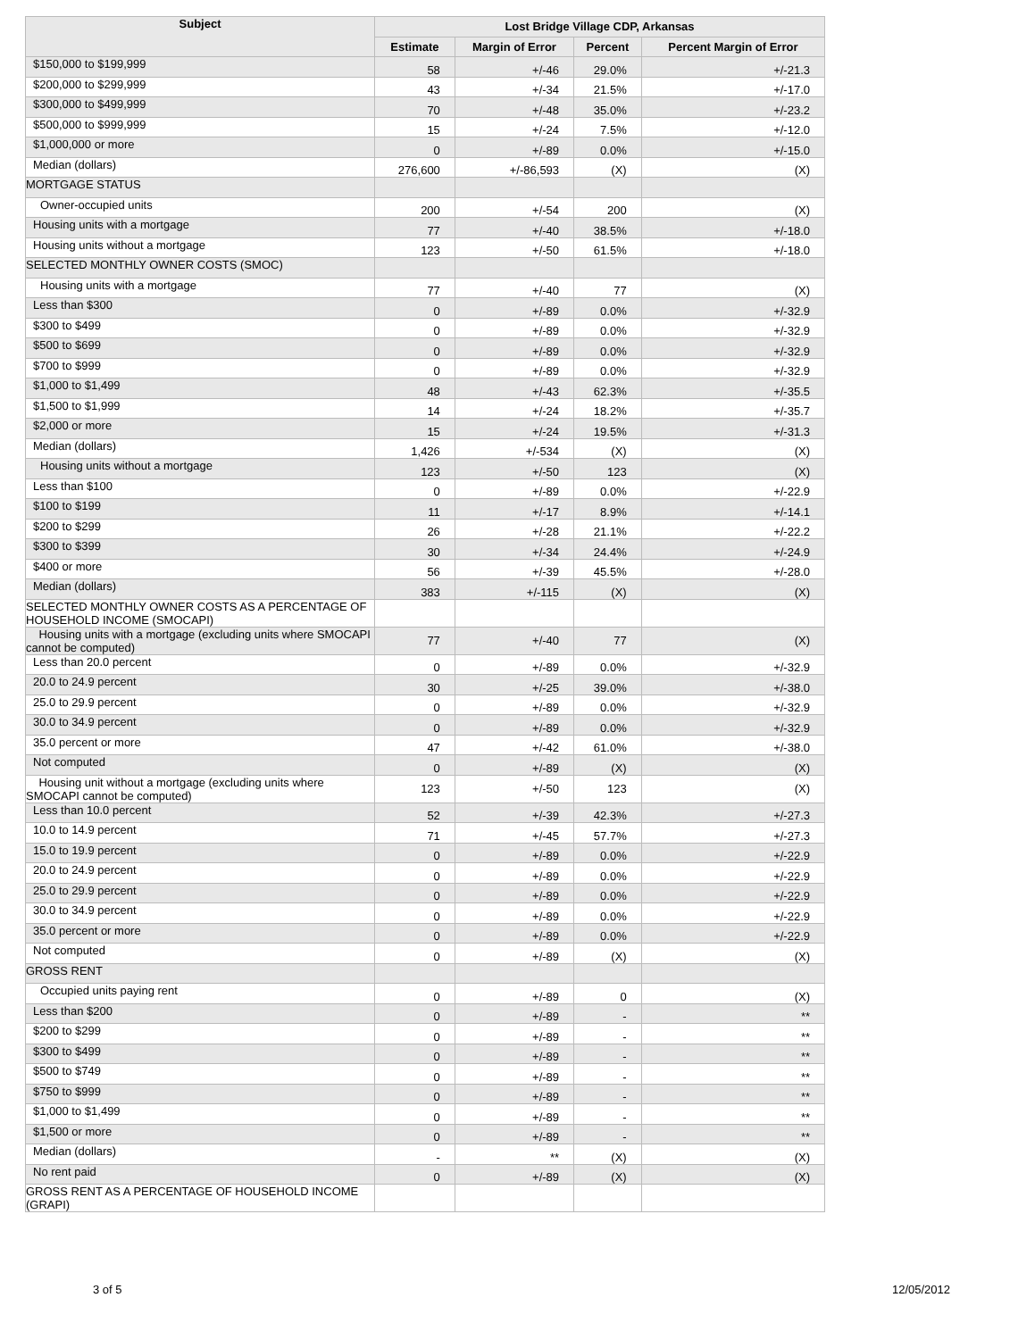| Subject | Lost Bridge Village CDP, Arkansas | | | |
| --- | --- | --- | --- | --- |
| | Estimate | Margin of Error | Percent | Percent Margin of Error |
| $150,000 to $199,999 | 58 | +/-46 | 29.0% | +/-21.3 |
| $200,000 to $299,999 | 43 | +/-34 | 21.5% | +/-17.0 |
| $300,000 to $499,999 | 70 | +/-48 | 35.0% | +/-23.2 |
| $500,000 to $999,999 | 15 | +/-24 | 7.5% | +/-12.0 |
| $1,000,000 or more | 0 | +/-89 | 0.0% | +/-15.0 |
| Median (dollars) | 276,600 | +/-86,593 | (X) | (X) |
| MORTGAGE STATUS | | | | |
| Owner-occupied units | 200 | +/-54 | 200 | (X) |
| Housing units with a mortgage | 77 | +/-40 | 38.5% | +/-18.0 |
| Housing units without a mortgage | 123 | +/-50 | 61.5% | +/-18.0 |
| SELECTED MONTHLY OWNER COSTS (SMOC) | | | | |
| Housing units with a mortgage | 77 | +/-40 | 77 | (X) |
| Less than $300 | 0 | +/-89 | 0.0% | +/-32.9 |
| $300 to $499 | 0 | +/-89 | 0.0% | +/-32.9 |
| $500 to $699 | 0 | +/-89 | 0.0% | +/-32.9 |
| $700 to $999 | 0 | +/-89 | 0.0% | +/-32.9 |
| $1,000 to $1,499 | 48 | +/-43 | 62.3% | +/-35.5 |
| $1,500 to $1,999 | 14 | +/-24 | 18.2% | +/-35.7 |
| $2,000 or more | 15 | +/-24 | 19.5% | +/-31.3 |
| Median (dollars) | 1,426 | +/-534 | (X) | (X) |
| Housing units without a mortgage | 123 | +/-50 | 123 | (X) |
| Less than $100 | 0 | +/-89 | 0.0% | +/-22.9 |
| $100 to $199 | 11 | +/-17 | 8.9% | +/-14.1 |
| $200 to $299 | 26 | +/-28 | 21.1% | +/-22.2 |
| $300 to $399 | 30 | +/-34 | 24.4% | +/-24.9 |
| $400 or more | 56 | +/-39 | 45.5% | +/-28.0 |
| Median (dollars) | 383 | +/-115 | (X) | (X) |
| SELECTED MONTHLY OWNER COSTS AS A PERCENTAGE OF HOUSEHOLD INCOME (SMOCAPI) | | | | |
| Housing units with a mortgage (excluding units where SMOCAPI cannot be computed) | 77 | +/-40 | 77 | (X) |
| Less than 20.0 percent | 0 | +/-89 | 0.0% | +/-32.9 |
| 20.0 to 24.9 percent | 30 | +/-25 | 39.0% | +/-38.0 |
| 25.0 to 29.9 percent | 0 | +/-89 | 0.0% | +/-32.9 |
| 30.0 to 34.9 percent | 0 | +/-89 | 0.0% | +/-32.9 |
| 35.0 percent or more | 47 | +/-42 | 61.0% | +/-38.0 |
| Not computed | 0 | +/-89 | (X) | (X) |
| Housing unit without a mortgage (excluding units where SMOCAPI cannot be computed) | 123 | +/-50 | 123 | (X) |
| Less than 10.0 percent | 52 | +/-39 | 42.3% | +/-27.3 |
| 10.0 to 14.9 percent | 71 | +/-45 | 57.7% | +/-27.3 |
| 15.0 to 19.9 percent | 0 | +/-89 | 0.0% | +/-22.9 |
| 20.0 to 24.9 percent | 0 | +/-89 | 0.0% | +/-22.9 |
| 25.0 to 29.9 percent | 0 | +/-89 | 0.0% | +/-22.9 |
| 30.0 to 34.9 percent | 0 | +/-89 | 0.0% | +/-22.9 |
| 35.0 percent or more | 0 | +/-89 | 0.0% | +/-22.9 |
| Not computed | 0 | +/-89 | (X) | (X) |
| GROSS RENT | | | | |
| Occupied units paying rent | 0 | +/-89 | 0 | (X) |
| Less than $200 | 0 | +/-89 | - | ** |
| $200 to $299 | 0 | +/-89 | - | ** |
| $300 to $499 | 0 | +/-89 | - | ** |
| $500 to $749 | 0 | +/-89 | - | ** |
| $750 to $999 | 0 | +/-89 | - | ** |
| $1,000 to $1,499 | 0 | +/-89 | - | ** |
| $1,500 or more | 0 | +/-89 | - | ** |
| Median (dollars) | - | ** | (X) | (X) |
| No rent paid | 0 | +/-89 | (X) | (X) |
| GROSS RENT AS A PERCENTAGE OF HOUSEHOLD INCOME (GRAPI) | | | | |
3 of 5 12/05/2012